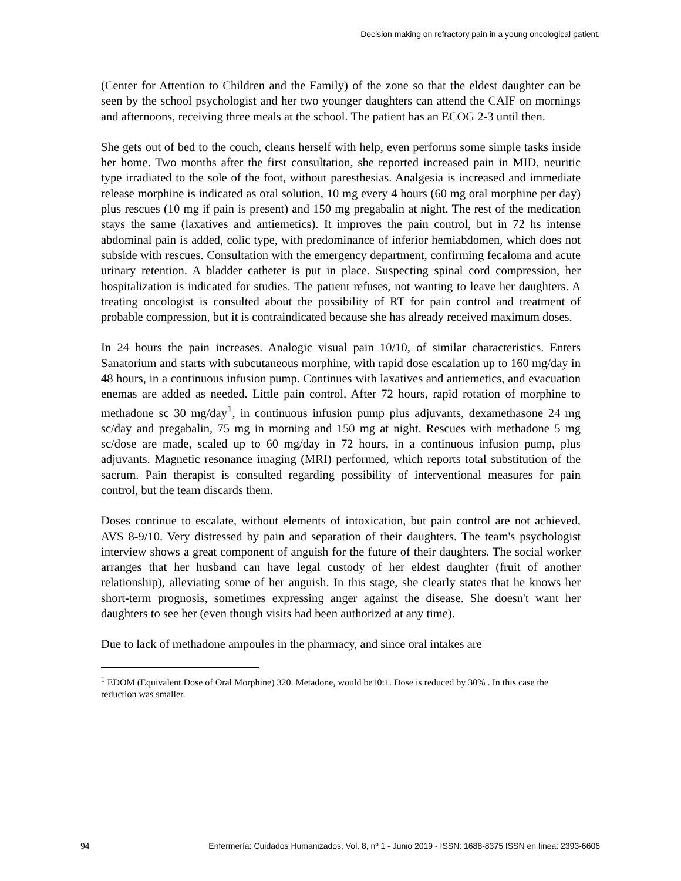Decision making on refractory pain in a young oncological patient.
(Center for Attention to Children and the Family) of the zone so that the eldest daughter can be seen by the school psychologist and her two younger daughters can attend the CAIF on mornings and afternoons, receiving three meals at the school. The patient has an ECOG 2-3 until then.
She gets out of bed to the couch, cleans herself with help, even performs some simple tasks inside her home. Two months after the first consultation, she reported increased pain in MID, neuritic type irradiated to the sole of the foot, without paresthesias. Analgesia is increased and immediate release morphine is indicated as oral solution, 10 mg every 4 hours (60 mg oral morphine per day) plus rescues (10 mg if pain is present) and 150 mg pregabalin at night. The rest of the medication stays the same (laxatives and antiemetics). It improves the pain control, but in 72 hs intense abdominal pain is added, colic type, with predominance of inferior hemiabdomen, which does not subside with rescues. Consultation with the emergency department, confirming fecaloma and acute urinary retention. A bladder catheter is put in place. Suspecting spinal cord compression, her hospitalization is indicated for studies. The patient refuses, not wanting to leave her daughters. A treating oncologist is consulted about the possibility of RT for pain control and treatment of probable compression, but it is contraindicated because she has already received maximum doses.
In 24 hours the pain increases. Analogic visual pain 10/10, of similar characteristics. Enters Sanatorium and starts with subcutaneous morphine, with rapid dose escalation up to 160 mg/day in 48 hours, in a continuous infusion pump. Continues with laxatives and antiemetics, and evacuation enemas are added as needed. Little pain control. After 72 hours, rapid rotation of morphine to methadone sc 30 mg/day<sup>1</sup>, in continuous infusion pump plus adjuvants, dexamethasone 24 mg sc/day and pregabalin, 75 mg in morning and 150 mg at night. Rescues with methadone 5 mg sc/dose are made, scaled up to 60 mg/day in 72 hours, in a continuous infusion pump, plus adjuvants. Magnetic resonance imaging (MRI) performed, which reports total substitution of the sacrum. Pain therapist is consulted regarding possibility of interventional measures for pain control, but the team discards them.
Doses continue to escalate, without elements of intoxication, but pain control are not achieved, AVS 8-9/10. Very distressed by pain and separation of their daughters. The team's psychologist interview shows a great component of anguish for the future of their daughters. The social worker arranges that her husband can have legal custody of her eldest daughter (fruit of another relationship), alleviating some of her anguish. In this stage, she clearly states that he knows her short-term prognosis, sometimes expressing anger against the disease. She doesn't want her daughters to see her (even though visits had been authorized at any time).
Due to lack of methadone ampoules in the pharmacy, and since oral intakes are
<sup>1</sup> EDOM (Equivalent Dose of Oral Morphine) 320. Metadone, would be10:1. Dose is reduced by 30% . In this case the reduction was smaller.
94 Enfermería: Cuidados Humanizados, Vol. 8, nº 1 - Junio 2019 - ISSN: 1688-8375 ISSN en línea: 2393-6606